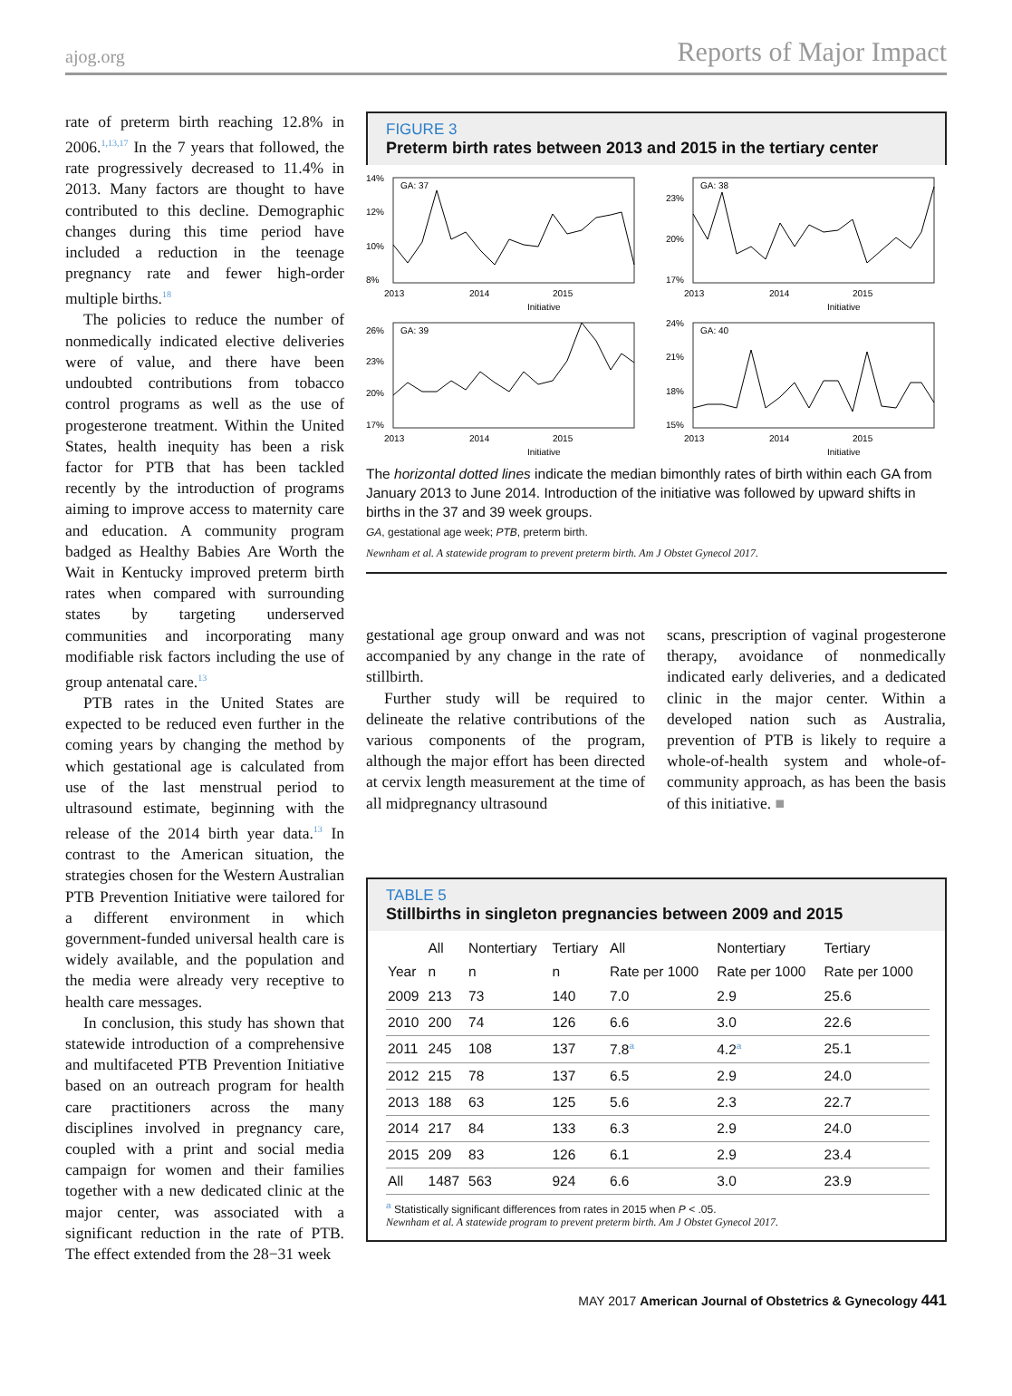ajog.org Reports of Major Impact
rate of preterm birth reaching 12.8% in 2006.<sup>1,13,17</sup> In the 7 years that followed, the rate progressively decreased to 11.4% in 2013. Many factors are thought to have contributed to this decline. Demographic changes during this time period have included a reduction in the teenage pregnancy rate and fewer high-order multiple births.<sup>18</sup>
The policies to reduce the number of nonmedically indicated elective deliveries were of value, and there have been undoubted contributions from tobacco control programs as well as the use of progesterone treatment. Within the United States, health inequity has been a risk factor for PTB that has been tackled recently by the introduction of programs aiming to improve access to maternity care and education. A community program badged as Healthy Babies Are Worth the Wait in Kentucky improved preterm birth rates when compared with surrounding states by targeting underserved communities and incorporating many modifiable risk factors including the use of group antenatal care.<sup>13</sup>
PTB rates in the United States are expected to be reduced even further in the coming years by changing the method by which gestational age is calculated from use of the last menstrual period to ultrasound estimate, beginning with the release of the 2014 birth year data.<sup>13</sup> In contrast to the American situation, the strategies chosen for the Western Australian PTB Prevention Initiative were tailored for a different environment in which government-funded universal health care is widely available, and the population and the media were already very receptive to health care messages.
In conclusion, this study has shown that statewide introduction of a comprehensive and multifaceted PTB Prevention Initiative based on an outreach program for health care practitioners across the many disciplines involved in pregnancy care, coupled with a print and social media campaign for women and their families together with a new dedicated clinic at the major center, was associated with a significant reduction in the rate of PTB. The effect extended from the 28−31 week
FIGURE 3
Preterm birth rates between 2013 and 2015 in the tertiary center
14%
12%
10%
8%
GA: 37
2013
2014
2015
Initiative
23%
20%
17%
GA: 38
2013
2014
2015
Initiative
26%
23%
20%
17%
GA: 39
2013
2014
2015
Initiative
24%
21%
18%
15%
GA: 40
2013
2014
2015
Initiative
The horizontal dotted lines indicate the median bimonthly rates of birth within each GA from January 2013 to June 2014. Introduction of the initiative was followed by upward shifts in births in the 37 and 39 week groups.
GA, gestational age week; PTB, preterm birth.
Newnham et al. A statewide program to prevent preterm birth. Am J Obstet Gynecol 2017.
gestational age group onward and was not accompanied by any change in the rate of stillbirth.
Further study will be required to delineate the relative contributions of the various components of the program, although the major effort has been directed at cervix length measurement at the time of all midpregnancy ultrasound
scans, prescription of vaginal progesterone therapy, avoidance of nonmedically indicated early deliveries, and a dedicated clinic in the major center. Within a developed nation such as Australia, prevention of PTB is likely to require a whole-of-health system and whole-of-community approach, as has been the basis of this initiative. ■
TABLE 5
Stillbirths in singleton pregnancies between 2009 and 2015
| | All | Nontertiary | Tertiary | All | Nontertiary | Tertiary |
| --- | --- | --- | --- | --- | --- | --- |
| Year | n | n | n | Rate per 1000 | Rate per 1000 | Rate per 1000 |
| 2009 | 213 | 73 | 140 | 7.0 | 2.9 | 25.6 |
| 2010 | 200 | 74 | 126 | 6.6 | 3.0 | 22.6 |
| 2011 | 245 | 108 | 137 | 7.8<sup>a</sup> | 4.2<sup>a</sup> | 25.1 |
| 2012 | 215 | 78 | 137 | 6.5 | 2.9 | 24.0 |
| 2013 | 188 | 63 | 125 | 5.6 | 2.3 | 22.7 |
| 2014 | 217 | 84 | 133 | 6.3 | 2.9 | 24.0 |
| 2015 | 209 | 83 | 126 | 6.1 | 2.9 | 23.4 |
| All | 1487 | 563 | 924 | 6.6 | 3.0 | 23.9 |
<sup>a</sup> Statistically significant differences from rates in 2015 when P < .05.
Newnham et al. A statewide program to prevent preterm birth. Am J Obstet Gynecol 2017.
MAY 2017 American Journal of Obstetrics & Gynecology 441